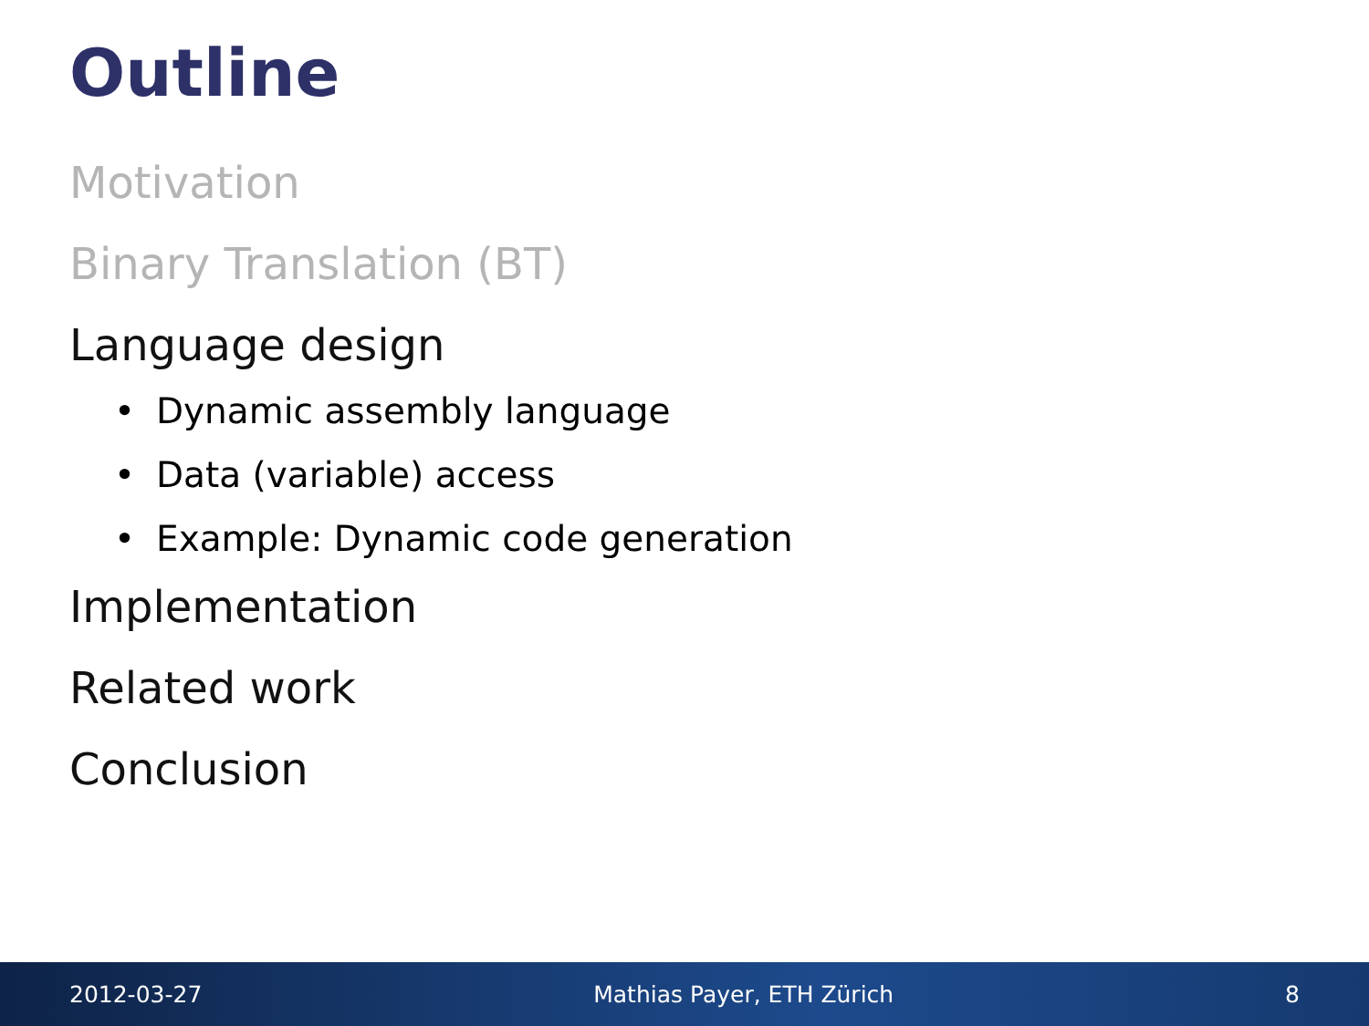Outline
Motivation
Binary Translation (BT)
Language design
• Dynamic assembly language
• Data (variable) access
• Example: Dynamic code generation
Implementation
Related work
Conclusion
2012-03-27 Mathias Payer, ETH Zürich 8